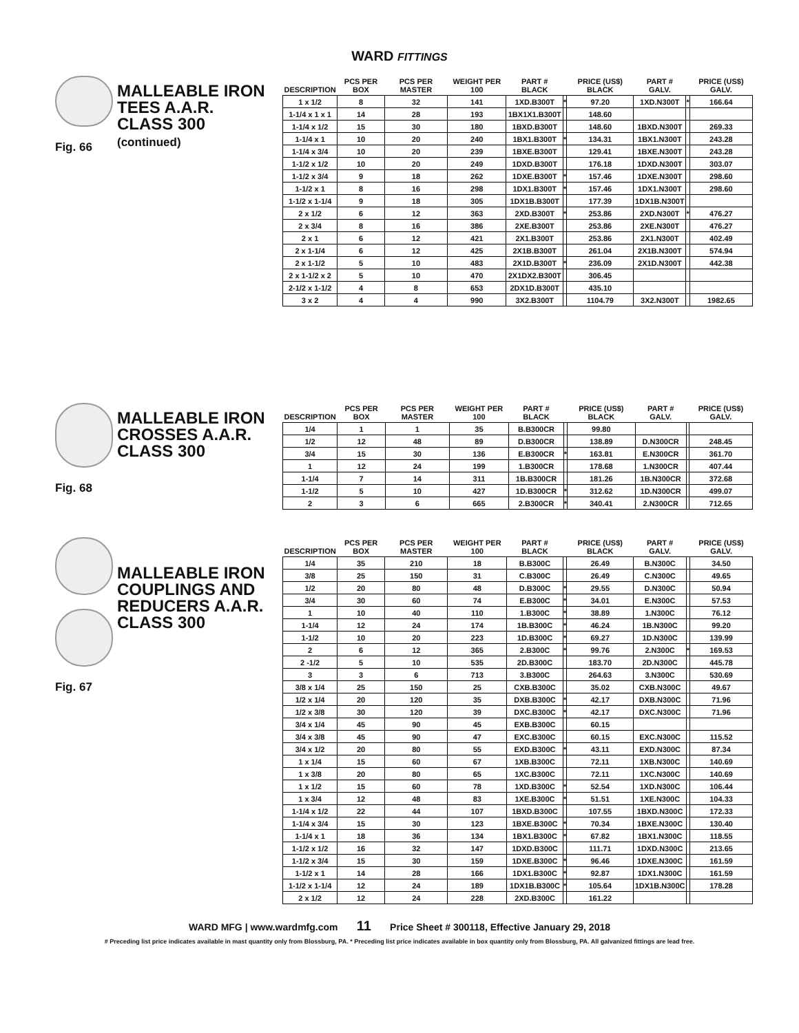WARD FITTINGS
Fig. 66
MALLEABLE IRON
TEES A.A.R.
CLASS 300
(continued)
| DESCRIPTION | PCS PER BOX | PCS PER MASTER | WEIGHT PER 100 | PART # BLACK | | PRICE (US$) BLACK | PART # GALV. | | PRICE (US$) GALV. |
| --- | --- | --- | --- | --- | --- | --- | --- | --- | --- |
| 1 x 1/2 | 8 | 32 | 141 | 1XD.B300T | * | 97.20 | 1XD.N300T | * | 166.64 |
| 1-1/4 x 1 x 1 | 14 | 28 | 193 | 1BX1X1.B300T | | 148.60 | | | |
| 1-1/4 x 1/2 | 15 | 30 | 180 | 1BXD.B300T | | 148.60 | 1BXD.N300T | | 269.33 |
| 1-1/4 x 1 | 10 | 20 | 240 | 1BX1.B300T | * | 134.31 | 1BX1.N300T | | 243.28 |
| 1-1/4 x 3/4 | 10 | 20 | 239 | 1BXE.B300T | | 129.41 | 1BXE.N300T | | 243.28 |
| 1-1/2 x 1/2 | 10 | 20 | 249 | 1DXD.B300T | | 176.18 | 1DXD.N300T | | 303.07 |
| 1-1/2 x 3/4 | 9 | 18 | 262 | 1DXE.B300T | * | 157.46 | 1DXE.N300T | | 298.60 |
| 1-1/2 x 1 | 8 | 16 | 298 | 1DX1.B300T | * | 157.46 | 1DX1.N300T | | 298.60 |
| 1-1/2 x 1-1/4 | 9 | 18 | 305 | 1DX1B.B300T | | 177.39 | 1DX1B.N300T | | |
| 2 x 1/2 | 6 | 12 | 363 | 2XD.B300T | * | 253.86 | 2XD.N300T | * | 476.27 |
| 2 x 3/4 | 8 | 16 | 386 | 2XE.B300T | | 253.86 | 2XE.N300T | | 476.27 |
| 2 x 1 | 6 | 12 | 421 | 2X1.B300T | | 253.86 | 2X1.N300T | | 402.49 |
| 2 x 1-1/4 | 6 | 12 | 425 | 2X1B.B300T | | 261.04 | 2X1B.N300T | | 574.94 |
| 2 x 1-1/2 | 5 | 10 | 483 | 2X1D.B300T | * | 236.09 | 2X1D.N300T | | 442.38 |
| 2 x 1-1/2 x 2 | 5 | 10 | 470 | 2X1DX2.B300T | | 306.45 | | | |
| 2-1/2 x 1-1/2 | 4 | 8 | 653 | 2DX1D.B300T | | 435.10 | | | |
| 3 x 2 | 4 | 4 | 990 | 3X2.B300T | | 1104.79 | 3X2.N300T | | 1982.65 |
Fig. 68
MALLEABLE IRON
CROSSES A.A.R.
CLASS 300
| DESCRIPTION | PCS PER BOX | PCS PER MASTER | WEIGHT PER 100 | PART # BLACK | | PRICE (US$) BLACK | PART # GALV. | | PRICE (US$) GALV. |
| --- | --- | --- | --- | --- | --- | --- | --- | --- | --- |
| 1/4 | 1 | 1 | 35 | B.B300CR | | 99.80 | | | |
| 1/2 | 12 | 48 | 89 | D.B300CR | | 138.89 | D.N300CR | | 248.45 |
| 3/4 | 15 | 30 | 136 | E.B300CR | * | 163.81 | E.N300CR | | 361.70 |
| 1 | 12 | 24 | 199 | 1.B300CR | | 178.68 | 1.N300CR | | 407.44 |
| 1-1/4 | 7 | 14 | 311 | 1B.B300CR | | 181.26 | 1B.N300CR | | 372.68 |
| 1-1/2 | 5 | 10 | 427 | 1D.B300CR | * | 312.62 | 1D.N300CR | | 499.07 |
| 2 | 3 | 6 | 665 | 2.B300CR | * | 340.41 | 2.N300CR | | 712.65 |
Fig. 67
MALLEABLE IRON
COUPLINGS AND
REDUCERS A.A.R.
CLASS 300
| DESCRIPTION | PCS PER BOX | PCS PER MASTER | WEIGHT PER 100 | PART # BLACK | | PRICE (US$) BLACK | PART # GALV. | | PRICE (US$) GALV. |
| --- | --- | --- | --- | --- | --- | --- | --- | --- | --- |
| 1/4 | 35 | 210 | 18 | B.B300C | | 26.49 | B.N300C | | 34.50 |
| 3/8 | 25 | 150 | 31 | C.B300C | | 26.49 | C.N300C | | 49.65 |
| 1/2 | 20 | 80 | 48 | D.B300C | * | 29.55 | D.N300C | | 50.94 |
| 3/4 | 30 | 60 | 74 | E.B300C | * | 34.01 | E.N300C | | 57.53 |
| 1 | 10 | 40 | 110 | 1.B300C | * | 38.89 | 1.N300C | | 76.12 |
| 1-1/4 | 12 | 24 | 174 | 1B.B300C | * | 46.24 | 1B.N300C | | 99.20 |
| 1-1/2 | 10 | 20 | 223 | 1D.B300C | * | 69.27 | 1D.N300C | | 139.99 |
| 2 | 6 | 12 | 365 | 2.B300C | * | 99.76 | 2.N300C | * | 169.53 |
| 2 -1/2 | 5 | 10 | 535 | 2D.B300C | | 183.70 | 2D.N300C | | 445.78 |
| 3 | 3 | 6 | 713 | 3.B300C | | 264.63 | 3.N300C | | 530.69 |
| 3/8 x 1/4 | 25 | 150 | 25 | CXB.B300C | | 35.02 | CXB.N300C | | 49.67 |
| 1/2 x 1/4 | 20 | 120 | 35 | DXB.B300C | * | 42.17 | DXB.N300C | | 71.96 |
| 1/2 x 3/8 | 30 | 120 | 39 | DXC.B300C | * | 42.17 | DXC.N300C | | 71.96 |
| 3/4 x 1/4 | 45 | 90 | 45 | EXB.B300C | | 60.15 | | | |
| 3/4 x 3/8 | 45 | 90 | 47 | EXC.B300C | | 60.15 | EXC.N300C | | 115.52 |
| 3/4 x 1/2 | 20 | 80 | 55 | EXD.B300C | * | 43.11 | EXD.N300C | | 87.34 |
| 1 x 1/4 | 15 | 60 | 67 | 1XB.B300C | | 72.11 | 1XB.N300C | | 140.69 |
| 1 x 3/8 | 20 | 80 | 65 | 1XC.B300C | | 72.11 | 1XC.N300C | | 140.69 |
| 1 x 1/2 | 15 | 60 | 78 | 1XD.B300C | * | 52.54 | 1XD.N300C | | 106.44 |
| 1 x 3/4 | 12 | 48 | 83 | 1XE.B300C | * | 51.51 | 1XE.N300C | | 104.33 |
| 1-1/4 x 1/2 | 22 | 44 | 107 | 1BXD.B300C | | 107.55 | 1BXD.N300C | | 172.33 |
| 1-1/4 x 3/4 | 15 | 30 | 123 | 1BXE.B300C | * | 70.34 | 1BXE.N300C | | 130.40 |
| 1-1/4 x 1 | 18 | 36 | 134 | 1BX1.B300C | * | 67.82 | 1BX1.N300C | | 118.55 |
| 1-1/2 x 1/2 | 16 | 32 | 147 | 1DXD.B300C | | 111.71 | 1DXD.N300C | | 213.65 |
| 1-1/2 x 3/4 | 15 | 30 | 159 | 1DXE.B300C | * | 96.46 | 1DXE.N300C | | 161.59 |
| 1-1/2 x 1 | 14 | 28 | 166 | 1DX1.B300C | * | 92.87 | 1DX1.N300C | | 161.59 |
| 1-1/2 x 1-1/4 | 12 | 24 | 189 | 1DX1B.B300C | * | 105.64 | 1DX1B.N300C | | 178.28 |
| 2 x 1/2 | 12 | 24 | 228 | 2XD.B300C | | 161.22 | | | |
WARD MFG | www.wardmfg.com 11 Price Sheet # 300118, Effective January 29, 2018
# Preceding list price indicates available in mast quantity only from Blossburg, PA. * Preceding list price indicates available in box quantity only from Blossburg, PA. All galvanized fittings are lead free.